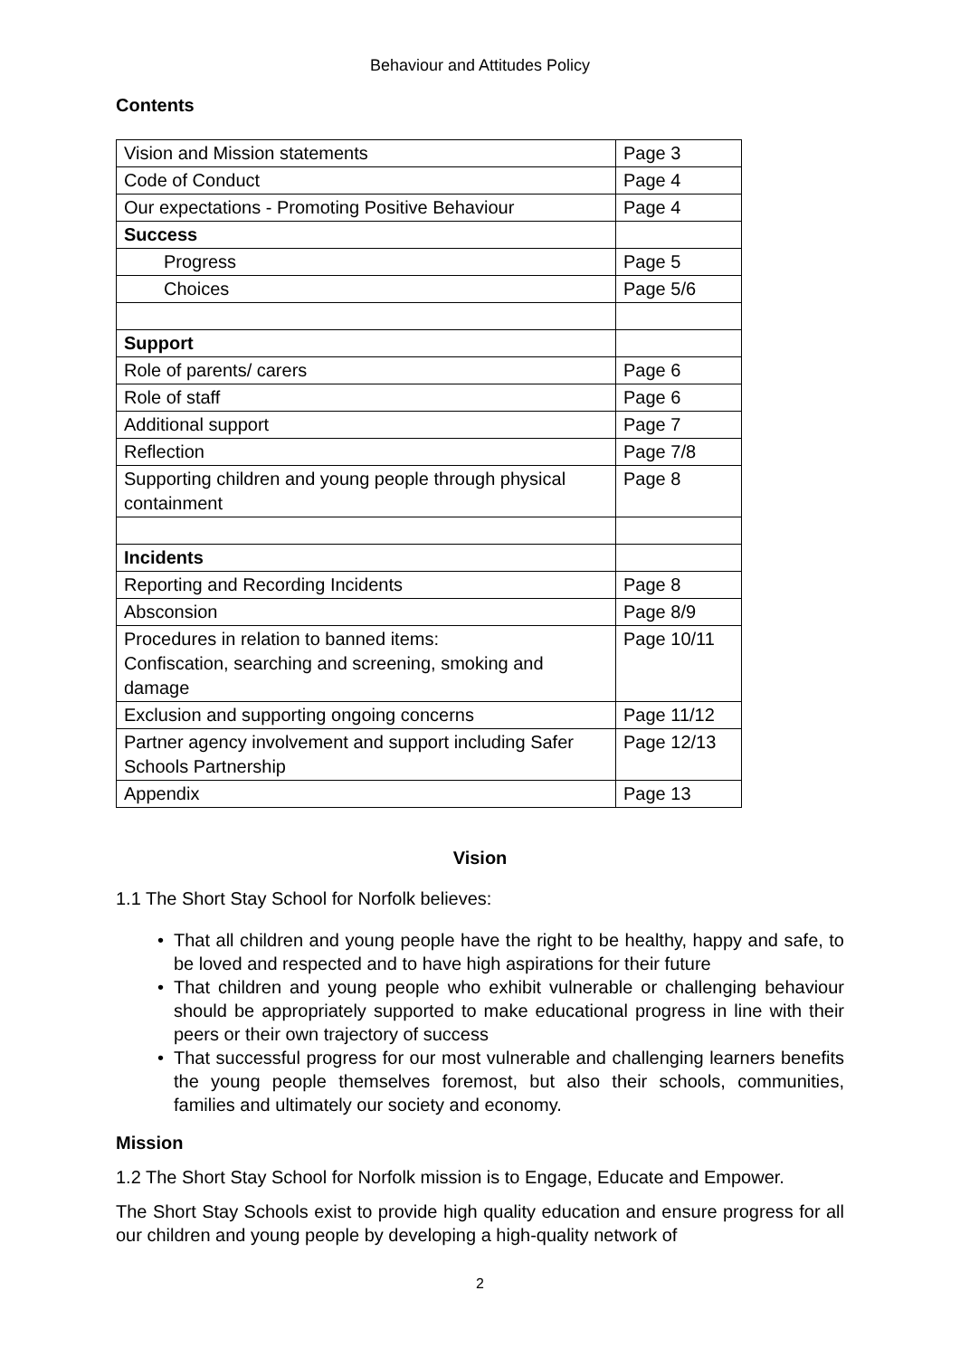Behaviour and Attitudes Policy
Contents
| Vision and Mission statements | Page 3 |
| Code of Conduct | Page 4 |
| Our expectations - Promoting Positive Behaviour | Page 4 |
| Success | |
| Progress | Page 5 |
| Choices | Page 5/6 |
| Support | |
| Role of parents/ carers | Page 6 |
| Role of staff | Page 6 |
| Additional support | Page 7 |
| Reflection | Page 7/8 |
| Supporting children and young people through physical containment | Page 8 |
| Incidents | |
| Reporting and Recording Incidents | Page 8 |
| Absconsion | Page 8/9 |
| Procedures in relation to banned items: Confiscation, searching and screening, smoking and damage | Page 10/11 |
| Exclusion and supporting ongoing concerns | Page 11/12 |
| Partner agency involvement and support including Safer Schools Partnership | Page 12/13 |
| Appendix | Page 13 |
Vision
1.1 The Short Stay School for Norfolk believes:
• That all children and young people have the right to be healthy, happy and safe, to be loved and respected and to have high aspirations for their future
• That children and young people who exhibit vulnerable or challenging behaviour should be appropriately supported to make educational progress in line with their peers or their own trajectory of success
• That successful progress for our most vulnerable and challenging learners benefits the young people themselves foremost, but also their schools, communities, families and ultimately our society and economy.
Mission
1.2 The Short Stay School for Norfolk mission is to Engage, Educate and Empower.
The Short Stay Schools exist to provide high quality education and ensure progress for all our children and young people by developing a high-quality network of
2